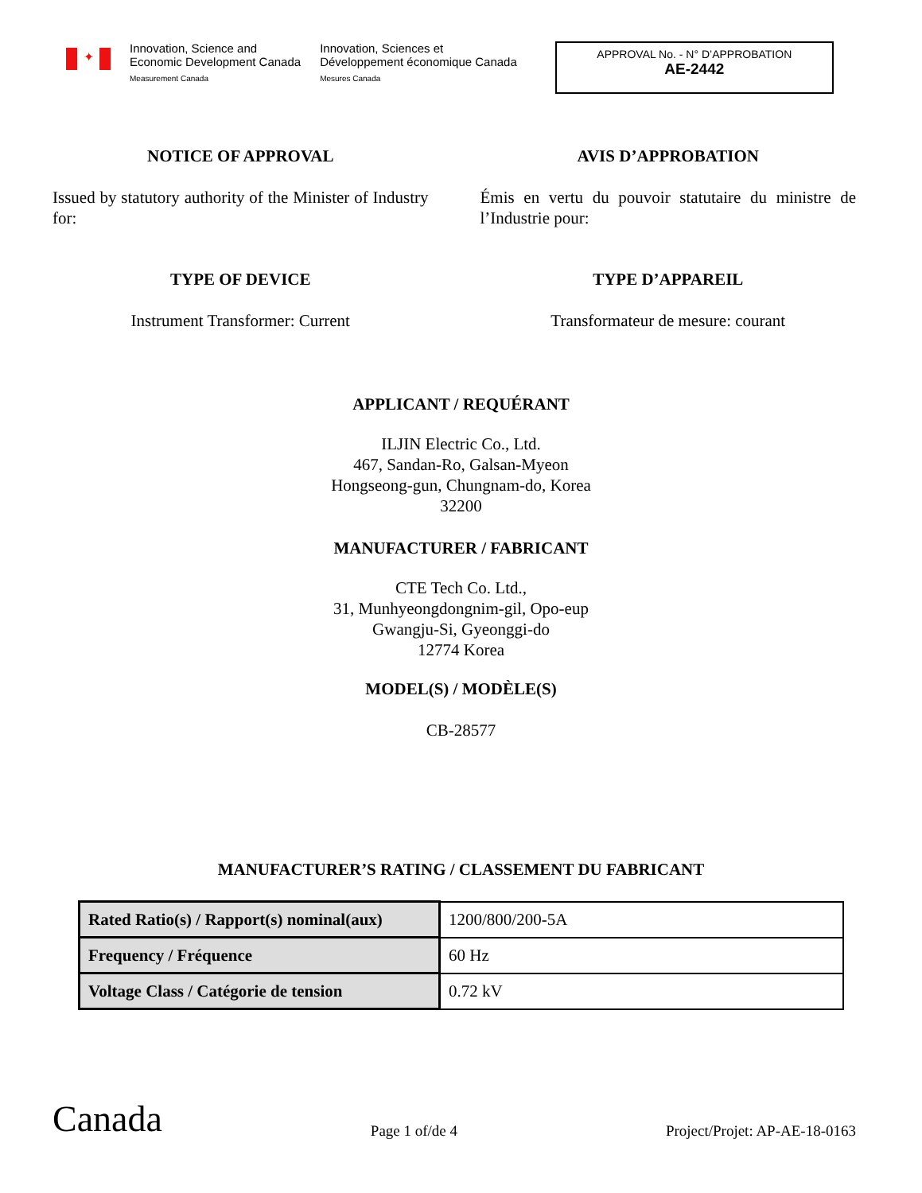✦
Innovation, Science and
Economic Development Canada
Measurement Canada
Innovation, Sciences et
Développement économique Canada
Mesures Canada
APPROVAL No. - N° D’APPROBATION
AE-2442
NOTICE OF APPROVAL
Issued by statutory authority of the Minister of Industry for:
TYPE OF DEVICE
Instrument Transformer: Current
AVIS D’APPROBATION
Émis en vertu du pouvoir statutaire du ministre de l’Industrie pour:
TYPE D’APPAREIL
Transformateur de mesure: courant
APPLICANT / REQUÉRANT
ILJIN Electric Co., Ltd.
467, Sandan-Ro, Galsan-Myeon
Hongseong-gun, Chungnam-do, Korea
32200
MANUFACTURER / FABRICANT
CTE Tech Co. Ltd.,
31, Munhyeongdongnim-gil, Opo-eup
Gwangju-Si, Gyeonggi-do
12774 Korea
MODEL(S) / MODÈLE(S)
CB-28577
MANUFACTURER’S RATING / CLASSEMENT DU FABRICANT
| Rated Ratio(s) / Rapport(s) nominal(aux) | 1200/800/200-5A |
| Frequency / Fréquence | 60 Hz |
| Voltage Class / Catégorie de tension | 0.72 kV |
Canada
Page 1 of/de 4
Project/Projet: AP-AE-18-0163